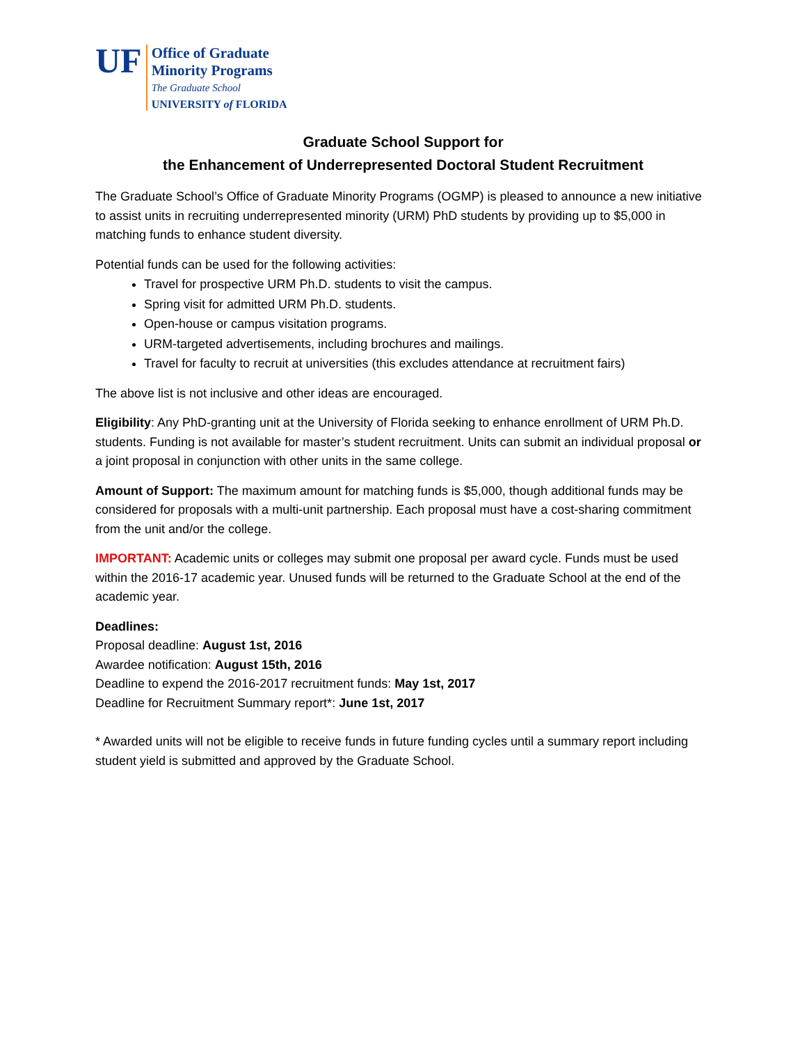UF
Office of Graduate
Minority Programs
The Graduate School
UNIVERSITY of FLORIDA
Graduate School Support for
the Enhancement of Underrepresented Doctoral Student Recruitment
The Graduate School’s Office of Graduate Minority Programs (OGMP) is pleased to announce a new initiative to assist units in recruiting underrepresented minority (URM) PhD students by providing up to $5,000 in matching funds to enhance student diversity.
Potential funds can be used for the following activities:
Travel for prospective URM Ph.D. students to visit the campus.
Spring visit for admitted URM Ph.D. students.
Open-house or campus visitation programs.
URM-targeted advertisements, including brochures and mailings.
Travel for faculty to recruit at universities (this excludes attendance at recruitment fairs)
The above list is not inclusive and other ideas are encouraged.
Eligibility: Any PhD-granting unit at the University of Florida seeking to enhance enrollment of URM Ph.D. students. Funding is not available for master’s student recruitment. Units can submit an individual proposal or a joint proposal in conjunction with other units in the same college.
Amount of Support: The maximum amount for matching funds is $5,000, though additional funds may be considered for proposals with a multi-unit partnership. Each proposal must have a cost-sharing commitment from the unit and/or the college.
IMPORTANT: Academic units or colleges may submit one proposal per award cycle. Funds must be used within the 2016-17 academic year. Unused funds will be returned to the Graduate School at the end of the academic year.
Deadlines:
Proposal deadline: August 1st, 2016
Awardee notification: August 15th, 2016
Deadline to expend the 2016-2017 recruitment funds: May 1st, 2017
Deadline for Recruitment Summary report*: June 1st, 2017
* Awarded units will not be eligible to receive funds in future funding cycles until a summary report including student yield is submitted and approved by the Graduate School.